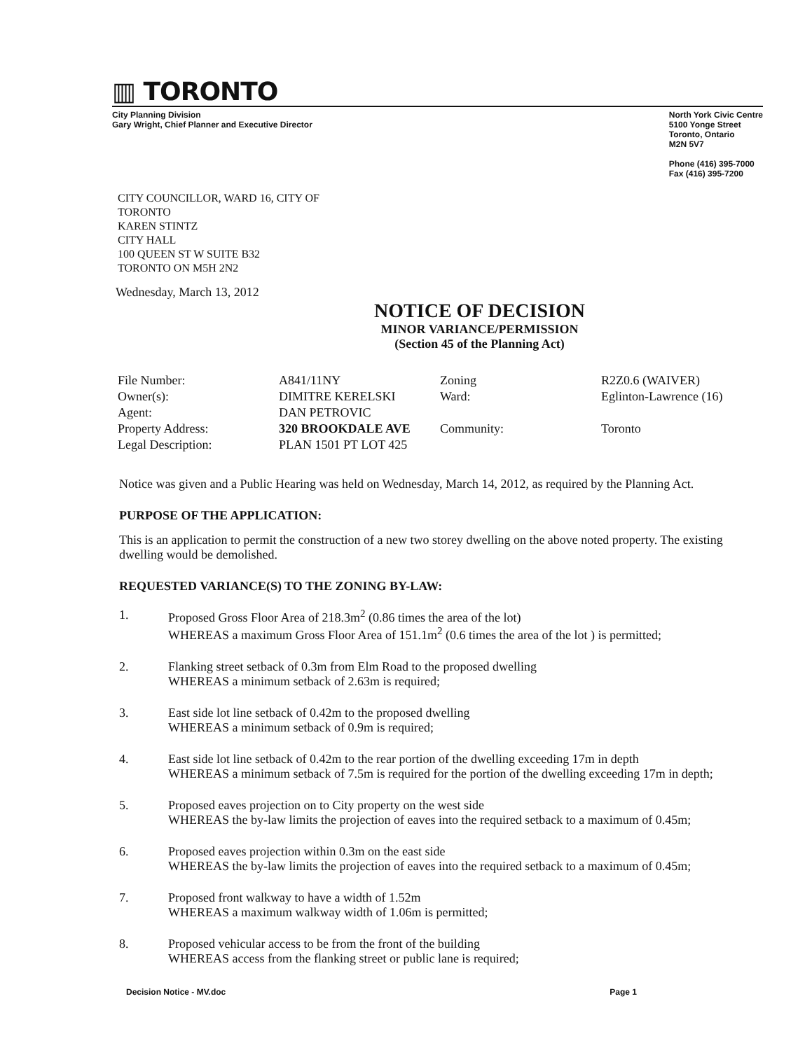▥ TORONTO
City Planning Division
Gary Wright, Chief Planner and Executive Director
North York Civic Centre
5100 Yonge Street
Toronto, Ontario
M2N 5V7
Phone (416) 395-7000
Fax (416) 395-7200
CITY COUNCILLOR, WARD 16, CITY OF
TORONTO
KAREN STINTZ
CITY HALL
100 QUEEN ST W SUITE B32
TORONTO ON M5H 2N2
Wednesday, March 13, 2012
NOTICE OF DECISION
MINOR VARIANCE/PERMISSION
(Section 45 of the Planning Act)
| File Number: | A841/11NY | Zoning | R2Z0.6 (WAIVER) |
| Owner(s): | DIMITRE KERELSKI | Ward: | Eglinton-Lawrence (16) |
| Agent: | DAN PETROVIC | | |
| Property Address: | 320 BROOKDALE AVE | Community: | Toronto |
| Legal Description: | PLAN 1501 PT LOT 425 | | |
Notice was given and a Public Hearing was held on Wednesday, March 14, 2012, as required by the Planning Act.
PURPOSE OF THE APPLICATION:
This is an application to permit the construction of a new two storey dwelling on the above noted property. The existing dwelling would be demolished.
REQUESTED VARIANCE(S) TO THE ZONING BY-LAW:
1. Proposed Gross Floor Area of 218.3m<sup>2</sup> (0.86 times the area of the lot)
WHEREAS a maximum Gross Floor Area of 151.1m<sup>2</sup> (0.6 times the area of the lot ) is permitted;
2. Flanking street setback of 0.3m from Elm Road to the proposed dwelling
WHEREAS a minimum setback of 2.63m is required;
3. East side lot line setback of 0.42m to the proposed dwelling
WHEREAS a minimum setback of 0.9m is required;
4. East side lot line setback of 0.42m to the rear portion of the dwelling exceeding 17m in depth
WHEREAS a minimum setback of 7.5m is required for the portion of the dwelling exceeding 17m in depth;
5. Proposed eaves projection on to City property on the west side
WHEREAS the by-law limits the projection of eaves into the required setback to a maximum of 0.45m;
6. Proposed eaves projection within 0.3m on the east side
WHEREAS the by-law limits the projection of eaves into the required setback to a maximum of 0.45m;
7. Proposed front walkway to have a width of 1.52m
WHEREAS a maximum walkway width of 1.06m is permitted;
8. Proposed vehicular access to be from the front of the building
WHEREAS access from the flanking street or public lane is required;
Decision Notice - MV.doc Page 1